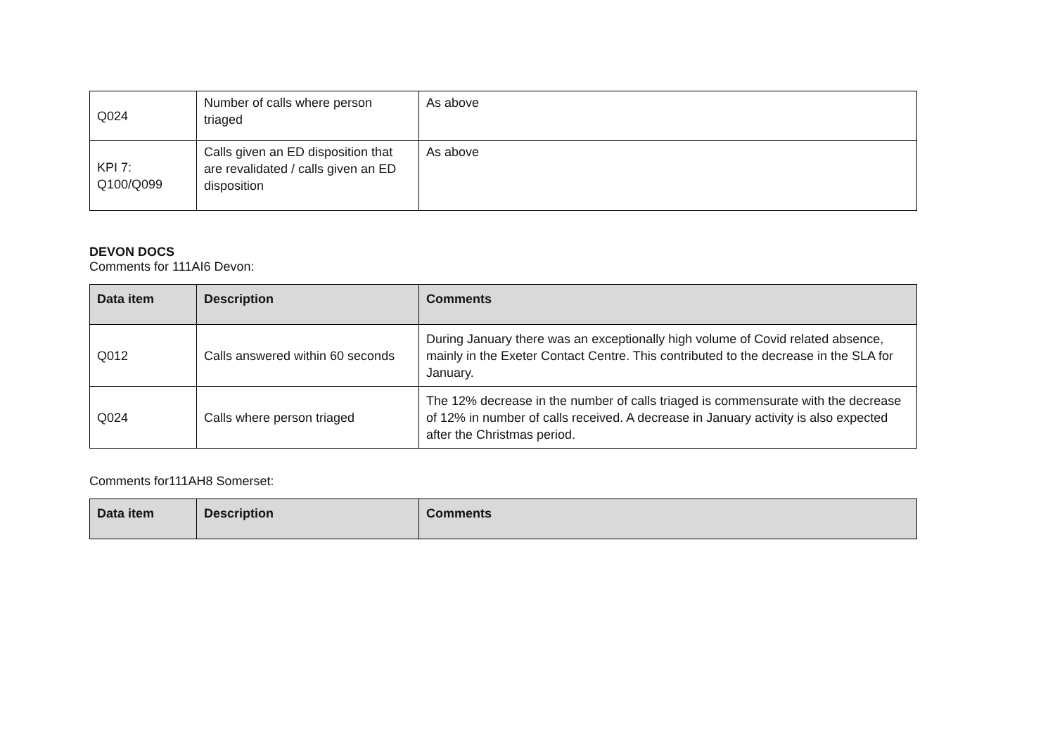| Q024 | Number of calls where person triaged | As above |
| KPI 7: Q100/Q099 | Calls given an ED disposition that are revalidated / calls given an ED disposition | As above |
DEVON DOCS
Comments for 111AI6 Devon:
| Data item | Description | Comments |
| --- | --- | --- |
| Q012 | Calls answered within 60 seconds | During January there was an exceptionally high volume of Covid related absence, mainly in the Exeter Contact Centre. This contributed to the decrease in the SLA for January. |
| Q024 | Calls where person triaged | The 12% decrease in the number of calls triaged is commensurate with the decrease of 12% in number of calls received. A decrease in January activity is also expected after the Christmas period. |
Comments for111AH8 Somerset:
| Data item | Description | Comments |
| --- | --- | --- |